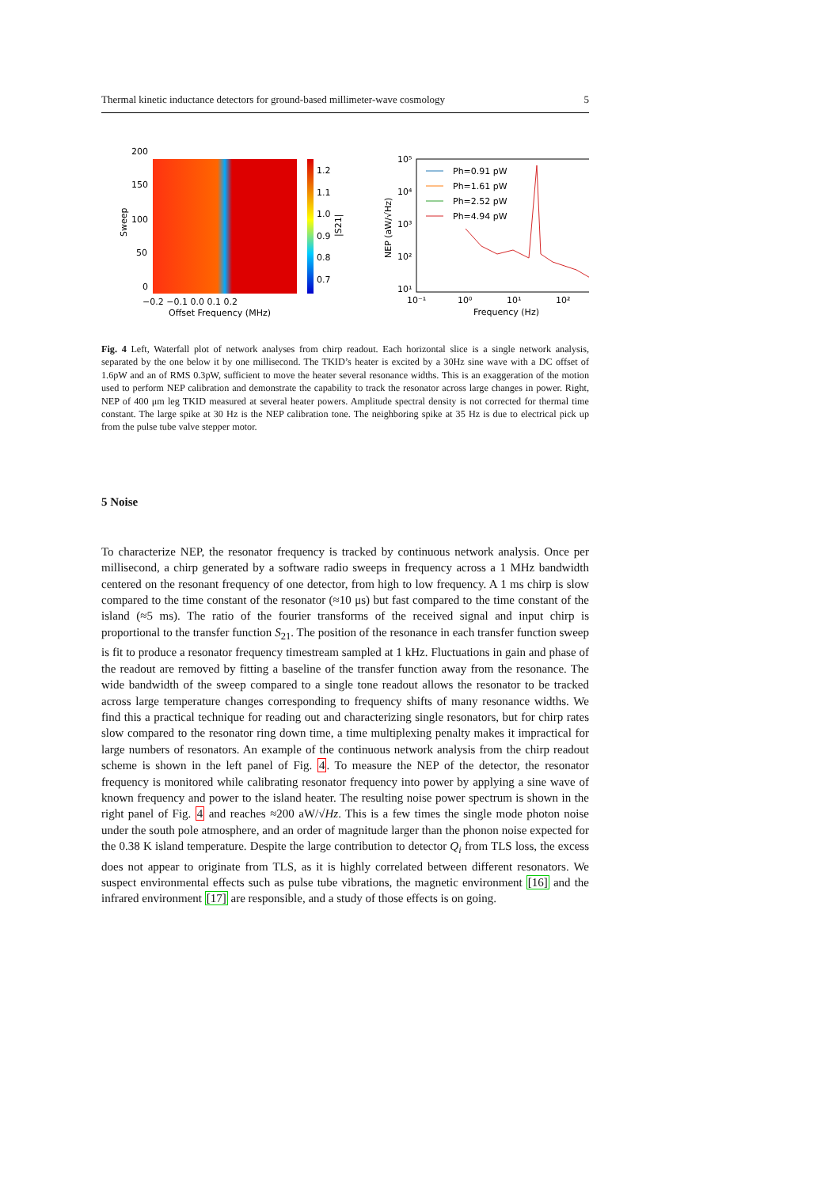Thermal kinetic inductance detectors for ground-based millimeter-wave cosmology 5
200
150
100
50
0
Sweep
1.2
1.1
1.0
0.9
0.8
0.7
|S21|
−0.2 −0.1 0.0 0.1 0.2
Offset Frequency (MHz)
10⁵
10⁴
10³
10²
10¹
NEP (aW/√Hz)
10⁻¹
10⁰
10¹
10²
Frequency (Hz)
Ph=0.91 pW
Ph=1.61 pW
Ph=2.52 pW
Ph=4.94 pW
Fig. 4 Left, Waterfall plot of network analyses from chirp readout. Each horizontal slice is a single network analysis, separated by the one below it by one millisecond. The TKID’s heater is excited by a 30Hz sine wave with a DC offset of 1.6pW and an of RMS 0.3pW, sufficient to move the heater several resonance widths. This is an exaggeration of the motion used to perform NEP calibration and demonstrate the capability to track the resonator across large changes in power. Right, NEP of 400 μm leg TKID measured at several heater powers. Amplitude spectral density is not corrected for thermal time constant. The large spike at 30 Hz is the NEP calibration tone. The neighboring spike at 35 Hz is due to electrical pick up from the pulse tube valve stepper motor.
5 Noise
To characterize NEP, the resonator frequency is tracked by continuous network analysis. Once per millisecond, a chirp generated by a software radio sweeps in frequency across a 1 MHz bandwidth centered on the resonant frequency of one detector, from high to low frequency. A 1 ms chirp is slow compared to the time constant of the resonator (≈10 μs) but fast compared to the time constant of the island (≈5 ms). The ratio of the fourier transforms of the received signal and input chirp is proportional to the transfer function S<sub>21</sub>. The position of the resonance in each transfer function sweep is fit to produce a resonator frequency timestream sampled at 1 kHz. Fluctuations in gain and phase of the readout are removed by fitting a baseline of the transfer function away from the resonance. The wide bandwidth of the sweep compared to a single tone readout allows the resonator to be tracked across large temperature changes corresponding to frequency shifts of many resonance widths. We find this a practical technique for reading out and characterizing single resonators, but for chirp rates slow compared to the resonator ring down time, a time multiplexing penalty makes it impractical for large numbers of resonators. An example of the continuous network analysis from the chirp readout scheme is shown in the left panel of Fig. 4. To measure the NEP of the detector, the resonator frequency is monitored while calibrating resonator frequency into power by applying a sine wave of known frequency and power to the island heater. The resulting noise power spectrum is shown in the right panel of Fig. 4 and reaches ≈200 aW/√Hz. This is a few times the single mode photon noise under the south pole atmosphere, and an order of magnitude larger than the phonon noise expected for the 0.38 K island temperature. Despite the large contribution to detector Q<sub>i</sub> from TLS loss, the excess does not appear to originate from TLS, as it is highly correlated between different resonators. We suspect environmental effects such as pulse tube vibrations, the magnetic environment [16] and the infrared environment [17] are responsible, and a study of those effects is on going.